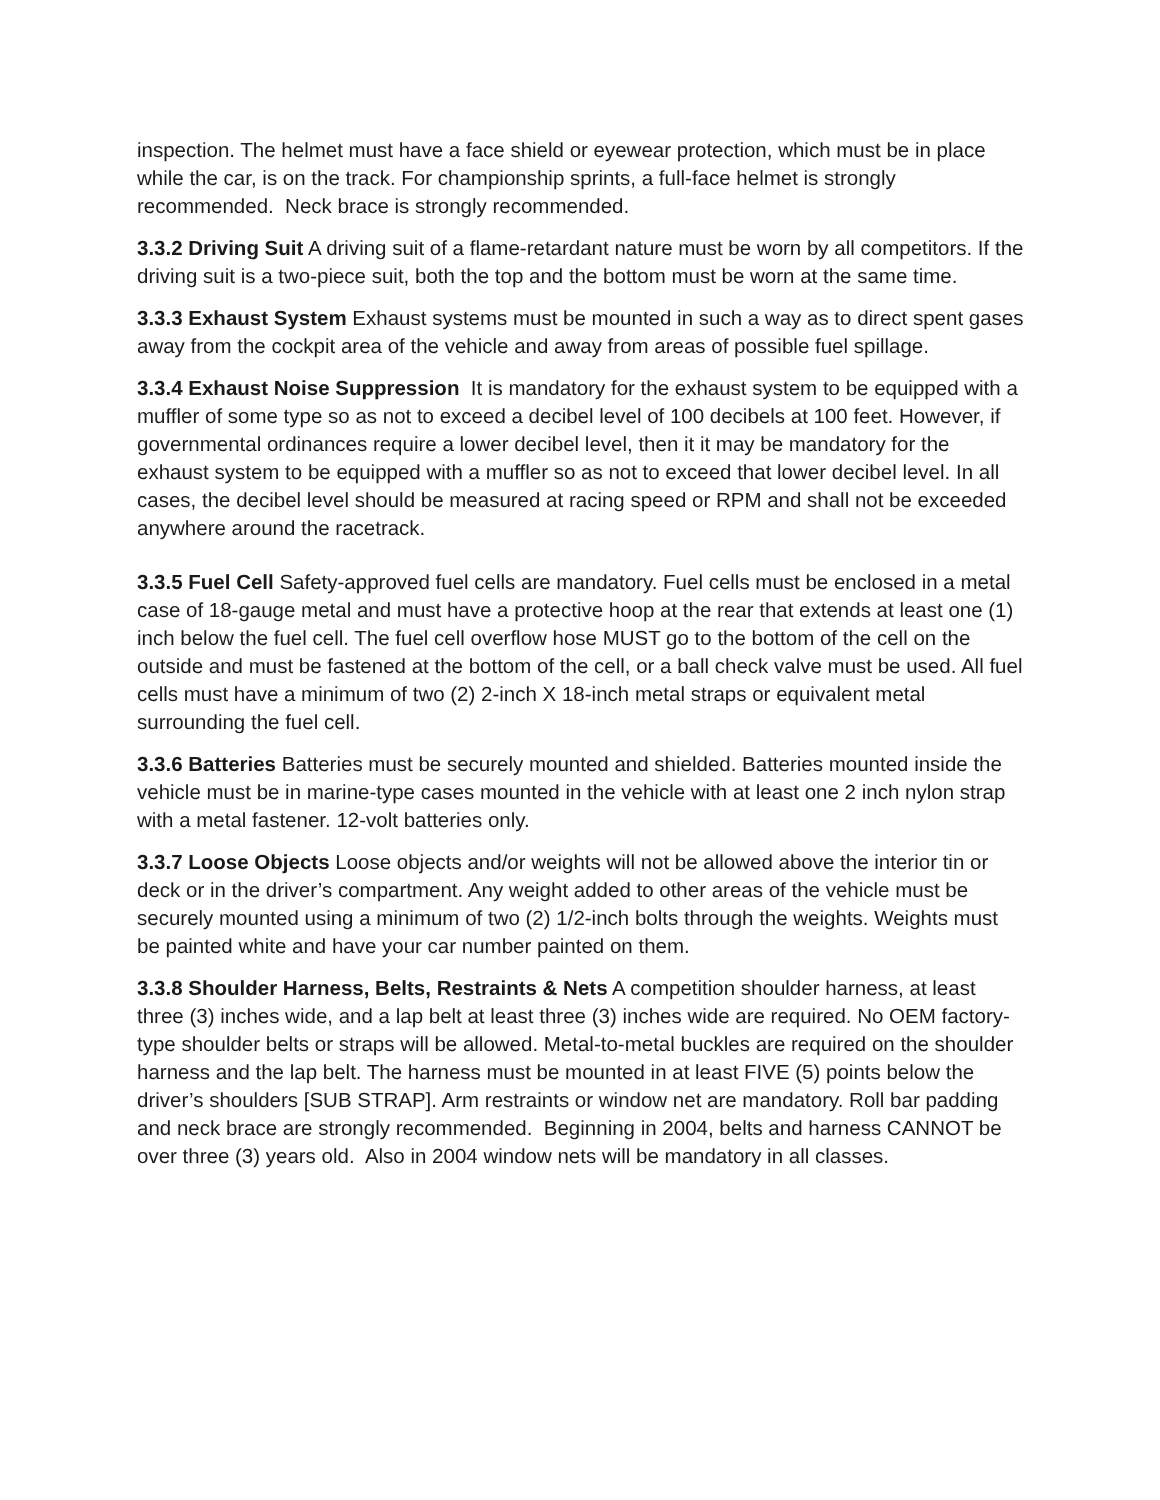inspection. The helmet must have a face shield or eyewear protection, which must be in place while the car, is on the track. For championship sprints, a full-face helmet is strongly recommended. Neck brace is strongly recommended.
3.3.2 Driving Suit A driving suit of a flame-retardant nature must be worn by all competitors. If the driving suit is a two-piece suit, both the top and the bottom must be worn at the same time.
3.3.3 Exhaust System Exhaust systems must be mounted in such a way as to direct spent gases away from the cockpit area of the vehicle and away from areas of possible fuel spillage.
3.3.4 Exhaust Noise Suppression It is mandatory for the exhaust system to be equipped with a muffler of some type so as not to exceed a decibel level of 100 decibels at 100 feet. However, if governmental ordinances require a lower decibel level, then it it may be mandatory for the exhaust system to be equipped with a muffler so as not to exceed that lower decibel level. In all cases, the decibel level should be measured at racing speed or RPM and shall not be exceeded anywhere around the racetrack.
3.3.5 Fuel Cell Safety-approved fuel cells are mandatory. Fuel cells must be enclosed in a metal case of 18-gauge metal and must have a protective hoop at the rear that extends at least one (1) inch below the fuel cell. The fuel cell overflow hose MUST go to the bottom of the cell on the outside and must be fastened at the bottom of the cell, or a ball check valve must be used. All fuel cells must have a minimum of two (2) 2-inch X 18-inch metal straps or equivalent metal surrounding the fuel cell.
3.3.6 Batteries Batteries must be securely mounted and shielded. Batteries mounted inside the vehicle must be in marine-type cases mounted in the vehicle with at least one 2 inch nylon strap with a metal fastener. 12-volt batteries only.
3.3.7 Loose Objects Loose objects and/or weights will not be allowed above the interior tin or deck or in the driver’s compartment. Any weight added to other areas of the vehicle must be securely mounted using a minimum of two (2) 1/2-inch bolts through the weights. Weights must be painted white and have your car number painted on them.
3.3.8 Shoulder Harness, Belts, Restraints & Nets A competition shoulder harness, at least three (3) inches wide, and a lap belt at least three (3) inches wide are required. No OEM factory-type shoulder belts or straps will be allowed. Metal-to-metal buckles are required on the shoulder harness and the lap belt. The harness must be mounted in at least FIVE (5) points below the driver’s shoulders [SUB STRAP]. Arm restraints or window net are mandatory. Roll bar padding and neck brace are strongly recommended. Beginning in 2004, belts and harness CANNOT be over three (3) years old. Also in 2004 window nets will be mandatory in all classes.